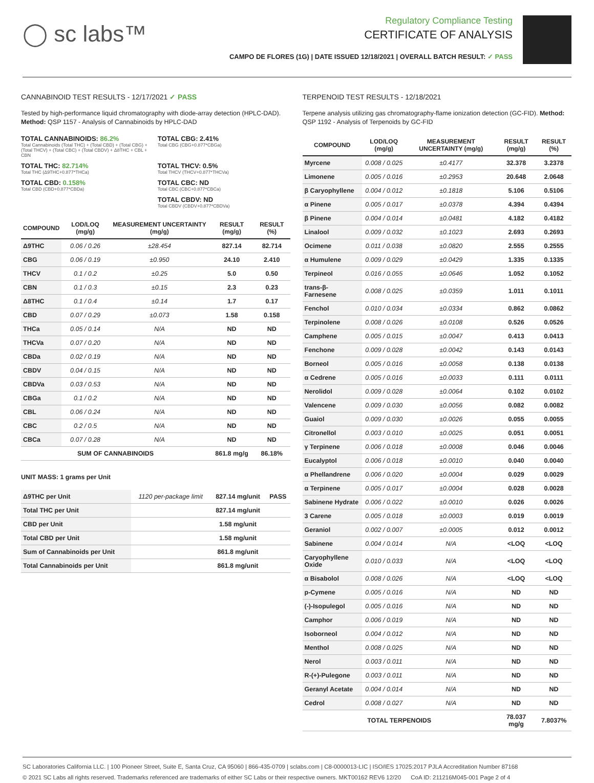◯ sc labs™
Regulatory Compliance Testing
CERTIFICATE OF ANALYSIS
CAMPO DE FLORES (1G) | DATE ISSUED 12/18/2021 | OVERALL BATCH RESULT: ✓ PASS
CANNABINOID TEST RESULTS - 12/17/2021 ✓ PASS
Tested by high-performance liquid chromatography with diode-array detection (HPLC-DAD). Method: QSP 1157 - Analysis of Cannabinoids by HPLC-DAD
TOTAL CANNABINOIDS: 86.2%
Total Cannabinoids (Total THC) + (Total CBD) + (Total CBG) + (Total THCV) + (Total CBC) + (Total CBDV) + Δ8THC + CBL + CBN
TOTAL CBG: 2.41%
Total CBG (CBG+0.877*CBGa)
TOTAL THC: 82.714%
Total THC (Δ9THC+0.877*THCa)
TOTAL THCV: 0.5%
Total THCV (THCV+0.877*THCVa)
TOTAL CBD: 0.158%
Total CBD (CBD+0.877*CBDa)
TOTAL CBC: ND
Total CBC (CBC+0.877*CBCa)
TOTAL CBDV: ND
Total CBDV (CBDV+0.877*CBDVa)
| COMPOUND | LOD/LOQ (mg/g) | MEASUREMENT UNCERTAINTY (mg/g) | RESULT (mg/g) | RESULT (%) |
| --- | --- | --- | --- | --- |
| Δ9THC | 0.06 / 0.26 | ±28.454 | 827.14 | 82.714 |
| CBG | 0.06 / 0.19 | ±0.950 | 24.10 | 2.410 |
| THCV | 0.1 / 0.2 | ±0.25 | 5.0 | 0.50 |
| CBN | 0.1 / 0.3 | ±0.15 | 2.3 | 0.23 |
| Δ8THC | 0.1 / 0.4 | ±0.14 | 1.7 | 0.17 |
| CBD | 0.07 / 0.29 | ±0.073 | 1.58 | 0.158 |
| THCa | 0.05 / 0.14 | N/A | ND | ND |
| THCVa | 0.07 / 0.20 | N/A | ND | ND |
| CBDa | 0.02 / 0.19 | N/A | ND | ND |
| CBDV | 0.04 / 0.15 | N/A | ND | ND |
| CBDVa | 0.03 / 0.53 | N/A | ND | ND |
| CBGa | 0.1 / 0.2 | N/A | ND | ND |
| CBL | 0.06 / 0.24 | N/A | ND | ND |
| CBC | 0.2 / 0.5 | N/A | ND | ND |
| CBCa | 0.07 / 0.28 | N/A | ND | ND |
| SUM OF CANNABINOIDS | | | 861.8 mg/g | 86.18% |
UNIT MASS: 1 grams per Unit
| Δ9THC per Unit | 1120 per-package limit | 827.14 mg/unit | PASS |
| Total THC per Unit | | 827.14 mg/unit | |
| CBD per Unit | | 1.58 mg/unit | |
| Total CBD per Unit | | 1.58 mg/unit | |
| Sum of Cannabinoids per Unit | | 861.8 mg/unit | |
| Total Cannabinoids per Unit | | 861.8 mg/unit | |
TERPENOID TEST RESULTS - 12/18/2021
Terpene analysis utilizing gas chromatography-flame ionization detection (GC-FID). Method: QSP 1192 - Analysis of Terpenoids by GC-FID
| COMPOUND | LOD/LOQ (mg/g) | MEASUREMENT UNCERTAINTY (mg/g) | RESULT (mg/g) | RESULT (%) |
| --- | --- | --- | --- | --- |
| Myrcene | 0.008 / 0.025 | ±0.4177 | 32.378 | 3.2378 |
| Limonene | 0.005 / 0.016 | ±0.2953 | 20.648 | 2.0648 |
| β Caryophyllene | 0.004 / 0.012 | ±0.1818 | 5.106 | 0.5106 |
| α Pinene | 0.005 / 0.017 | ±0.0378 | 4.394 | 0.4394 |
| β Pinene | 0.004 / 0.014 | ±0.0481 | 4.182 | 0.4182 |
| Linalool | 0.009 / 0.032 | ±0.1023 | 2.693 | 0.2693 |
| Ocimene | 0.011 / 0.038 | ±0.0820 | 2.555 | 0.2555 |
| α Humulene | 0.009 / 0.029 | ±0.0429 | 1.335 | 0.1335 |
| Terpineol | 0.016 / 0.055 | ±0.0646 | 1.052 | 0.1052 |
| trans-β-Farnesene | 0.008 / 0.025 | ±0.0359 | 1.011 | 0.1011 |
| Fenchol | 0.010 / 0.034 | ±0.0334 | 0.862 | 0.0862 |
| Terpinolene | 0.008 / 0.026 | ±0.0108 | 0.526 | 0.0526 |
| Camphene | 0.005 / 0.015 | ±0.0047 | 0.413 | 0.0413 |
| Fenchone | 0.009 / 0.028 | ±0.0042 | 0.143 | 0.0143 |
| Borneol | 0.005 / 0.016 | ±0.0058 | 0.138 | 0.0138 |
| α Cedrene | 0.005 / 0.016 | ±0.0033 | 0.111 | 0.0111 |
| Nerolidol | 0.009 / 0.028 | ±0.0064 | 0.102 | 0.0102 |
| Valencene | 0.009 / 0.030 | ±0.0056 | 0.082 | 0.0082 |
| Guaiol | 0.009 / 0.030 | ±0.0026 | 0.055 | 0.0055 |
| Citronellol | 0.003 / 0.010 | ±0.0025 | 0.051 | 0.0051 |
| γ Terpinene | 0.006 / 0.018 | ±0.0008 | 0.046 | 0.0046 |
| Eucalyptol | 0.006 / 0.018 | ±0.0010 | 0.040 | 0.0040 |
| α Phellandrene | 0.006 / 0.020 | ±0.0004 | 0.029 | 0.0029 |
| α Terpinene | 0.005 / 0.017 | ±0.0004 | 0.028 | 0.0028 |
| Sabinene Hydrate | 0.006 / 0.022 | ±0.0010 | 0.026 | 0.0026 |
| 3 Carene | 0.005 / 0.018 | ±0.0003 | 0.019 | 0.0019 |
| Geraniol | 0.002 / 0.007 | ±0.0005 | 0.012 | 0.0012 |
| Sabinene | 0.004 / 0.014 | N/A | <LOQ | <LOQ |
| Caryophyllene Oxide | 0.010 / 0.033 | N/A | <LOQ | <LOQ |
| α Bisabolol | 0.008 / 0.026 | N/A | <LOQ | <LOQ |
| p-Cymene | 0.005 / 0.016 | N/A | ND | ND |
| (-)-Isopulegol | 0.005 / 0.016 | N/A | ND | ND |
| Camphor | 0.006 / 0.019 | N/A | ND | ND |
| Isoborneol | 0.004 / 0.012 | N/A | ND | ND |
| Menthol | 0.008 / 0.025 | N/A | ND | ND |
| Nerol | 0.003 / 0.011 | N/A | ND | ND |
| R-(+)-Pulegone | 0.003 / 0.011 | N/A | ND | ND |
| Geranyl Acetate | 0.004 / 0.014 | N/A | ND | ND |
| Cedrol | 0.008 / 0.027 | N/A | ND | ND |
| TOTAL TERPENOIDS | | | 78.037 mg/g | 7.8037% |
SC Laboratories California LLC. | 100 Pioneer Street, Suite E, Santa Cruz, CA 95060 | 866-435-0709 | sclabs.com | C8-0000013-LIC | ISO/IES 17025:2017 PJLA Accreditation Number 87168
© 2021 SC Labs all rights reserved. Trademarks referenced are trademarks of either SC Labs or their respective owners. MKT00162 REV6 12/20 CoA ID: 211216M045-001 Page 2 of 4